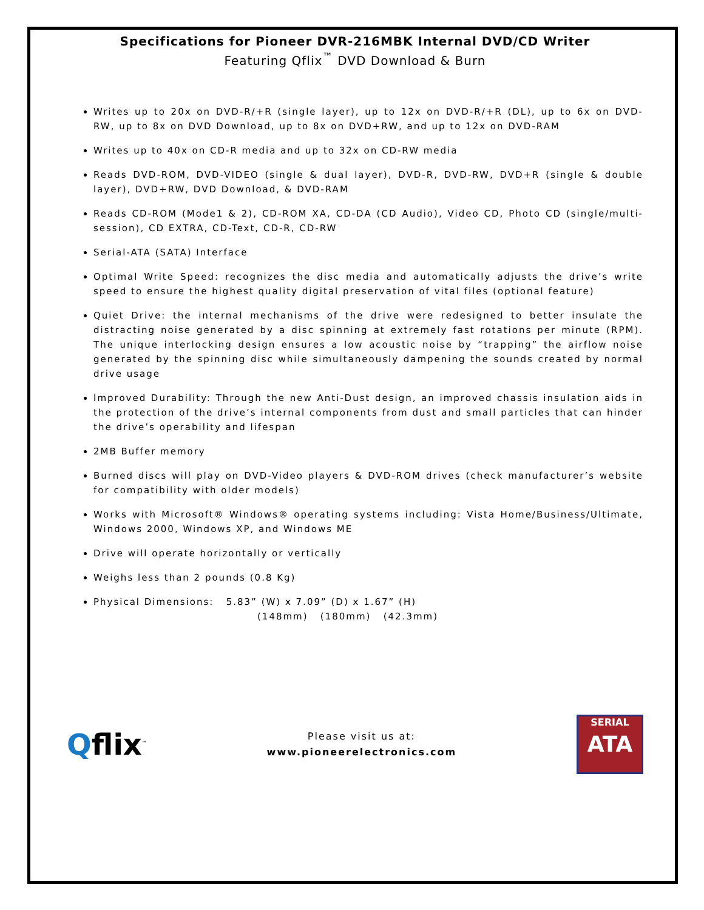Specifications for Pioneer DVR-216MBK Internal DVD/CD Writer
Featuring Qflix<sup>™</sup> DVD Download & Burn
Writes up to 20x on DVD-R/+R (single layer), up to 12x on DVD-R/+R (DL), up to 6x on DVD-RW, up to 8x on DVD Download, up to 8x on DVD+RW, and up to 12x on DVD-RAM
Writes up to 40x on CD-R media and up to 32x on CD-RW media
Reads DVD-ROM, DVD-VIDEO (single & dual layer), DVD-R, DVD-RW, DVD+R (single & double layer), DVD+RW, DVD Download, & DVD-RAM
Reads CD-ROM (Mode1 & 2), CD-ROM XA, CD-DA (CD Audio), Video CD, Photo CD (single/multi-session), CD EXTRA, CD-Text, CD-R, CD-RW
Serial-ATA (SATA) Interface
Optimal Write Speed: recognizes the disc media and automatically adjusts the drive’s write speed to ensure the highest quality digital preservation of vital files (optional feature)
Quiet Drive: the internal mechanisms of the drive were redesigned to better insulate the distracting noise generated by a disc spinning at extremely fast rotations per minute (RPM). The unique interlocking design ensures a low acoustic noise by “trapping” the airflow noise generated by the spinning disc while simultaneously dampening the sounds created by normal drive usage
Improved Durability: Through the new Anti-Dust design, an improved chassis insulation aids in the protection of the drive’s internal components from dust and small particles that can hinder the drive’s operability and lifespan
2MB Buffer memory
Burned discs will play on DVD-Video players & DVD-ROM drives (check manufacturer’s website for compatibility with older models)
Works with Microsoft® Windows® operating systems including: Vista Home/Business/Ultimate, Windows 2000, Windows XP, and Windows ME
Drive will operate horizontally or vertically
Weighs less than 2 pounds (0.8 Kg)
Physical Dimensions: 5.83” (W) x 7.09” (D) x 1.67” (H)
(148mm) (180mm) (42.3mm)
Qflix<sup>™</sup>
Please visit us at:
www.pioneerelectronics.com
SERIAL
ATA